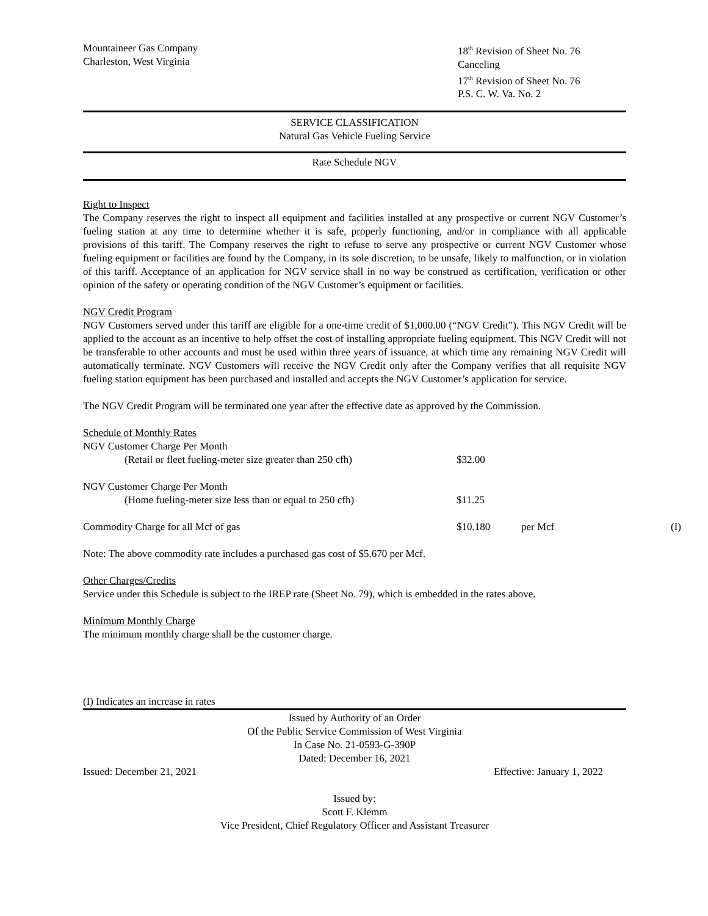Mountaineer Gas Company
Charleston, West Virginia
18<sup>th</sup> Revision of Sheet No. 76
Canceling
17<sup>th</sup> Revision of Sheet No. 76
P.S. C. W. Va. No. 2
SERVICE CLASSIFICATION
Natural Gas Vehicle Fueling Service
Rate Schedule NGV
Right to Inspect
The Company reserves the right to inspect all equipment and facilities installed at any prospective or current NGV Customer’s fueling station at any time to determine whether it is safe, properly functioning, and/or in compliance with all applicable provisions of this tariff. The Company reserves the right to refuse to serve any prospective or current NGV Customer whose fueling equipment or facilities are found by the Company, in its sole discretion, to be unsafe, likely to malfunction, or in violation of this tariff. Acceptance of an application for NGV service shall in no way be construed as certification, verification or other opinion of the safety or operating condition of the NGV Customer’s equipment or facilities.
NGV Credit Program
NGV Customers served under this tariff are eligible for a one-time credit of $1,000.00 (“NGV Credit”). This NGV Credit will be applied to the account as an incentive to help offset the cost of installing appropriate fueling equipment. This NGV Credit will not be transferable to other accounts and must be used within three years of issuance, at which time any remaining NGV Credit will automatically terminate. NGV Customers will receive the NGV Credit only after the Company verifies that all requisite NGV fueling station equipment has been purchased and installed and accepts the NGV Customer’s application for service.
The NGV Credit Program will be terminated one year after the effective date as approved by the Commission.
Schedule of Monthly Rates
| NGV Customer Charge Per Month | | | |
| (Retail or fleet fueling-meter size greater than 250 cfh) | $32.00 | | |
| NGV Customer Charge Per Month | | | |
| (Home fueling-meter size less than or equal to 250 cfh) | $11.25 | | |
| Commodity Charge for all Mcf of gas | $10.180 | per Mcf | (I) |
Note: The above commodity rate includes a purchased gas cost of $5.670 per Mcf.
Other Charges/Credits
Service under this Schedule is subject to the IREP rate (Sheet No. 79), which is embedded in the rates above.
Minimum Monthly Charge
The minimum monthly charge shall be the customer charge.
(I) Indicates an increase in rates
Issued by Authority of an Order
Of the Public Service Commission of West Virginia
In Case No. 21-0593-G-390P
Dated: December 16, 2021
Issued: December 21, 2021 Effective: January 1, 2022
Issued by:
Scott F. Klemm
Vice President, Chief Regulatory Officer and Assistant Treasurer